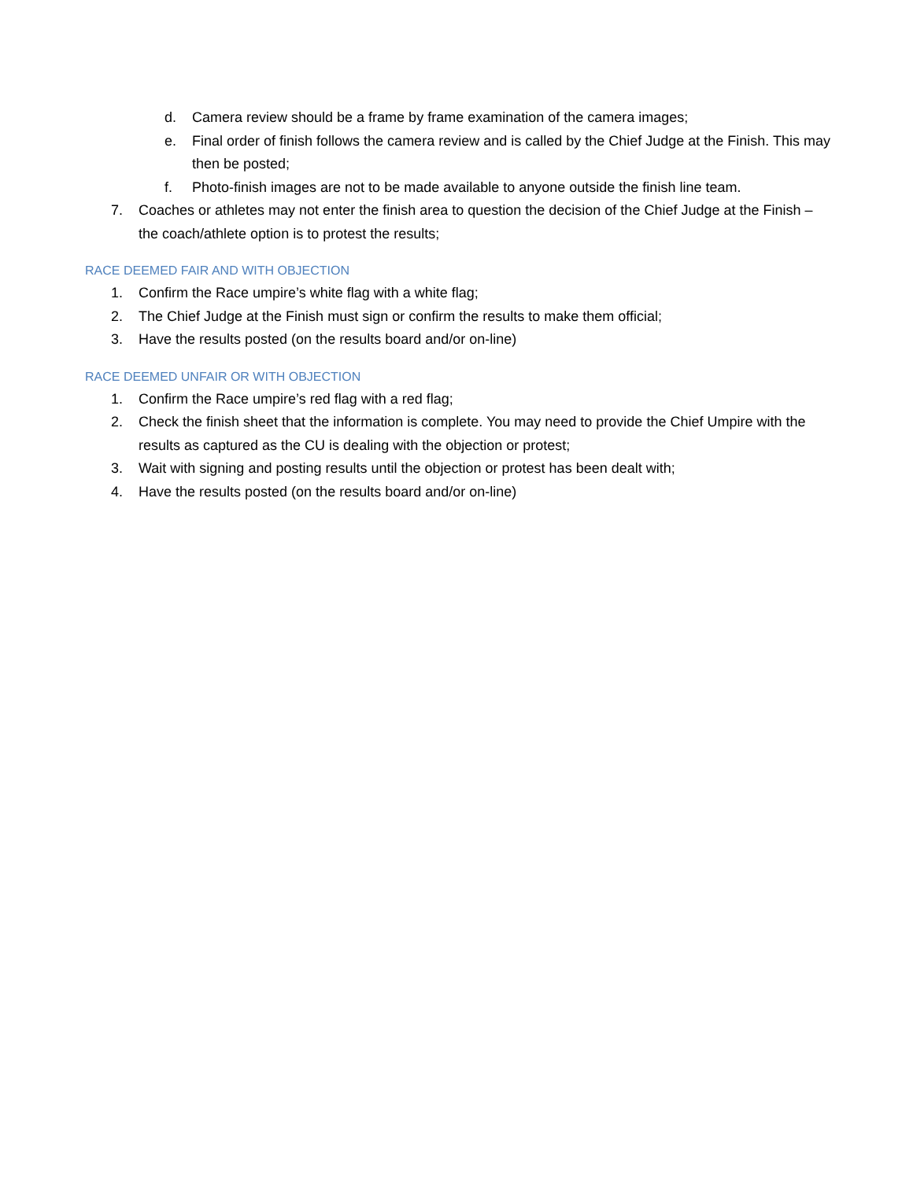d. Camera review should be a frame by frame examination of the camera images;
e. Final order of finish follows the camera review and is called by the Chief Judge at the Finish. This may then be posted;
f. Photo-finish images are not to be made available to anyone outside the finish line team.
7. Coaches or athletes may not enter the finish area to question the decision of the Chief Judge at the Finish – the coach/athlete option is to protest the results;
RACE DEEMED FAIR AND WITH OBJECTION
1. Confirm the Race umpire’s white flag with a white flag;
2. The Chief Judge at the Finish must sign or confirm the results to make them official;
3. Have the results posted (on the results board and/or on-line)
RACE DEEMED UNFAIR OR WITH OBJECTION
1. Confirm the Race umpire’s red flag with a red flag;
2. Check the finish sheet that the information is complete. You may need to provide the Chief Umpire with the results as captured as the CU is dealing with the objection or protest;
3. Wait with signing and posting results until the objection or protest has been dealt with;
4. Have the results posted (on the results board and/or on-line)